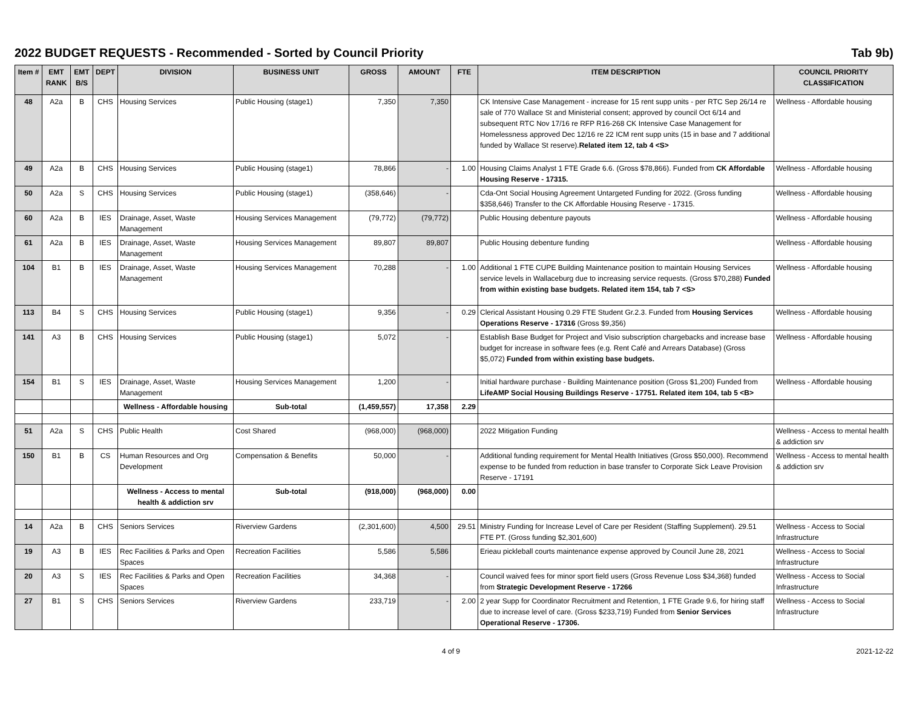2022 BUDGET REQUESTS - Recommended - Sorted by Council Priority Tab 9b)
| Item # | EMT RANK | EMT B/S | DEPT | DIVISION | BUSINESS UNIT | GROSS | AMOUNT | FTE | ITEM DESCRIPTION | COUNCIL PRIORITY CLASSIFICATION |
| --- | --- | --- | --- | --- | --- | --- | --- | --- | --- | --- |
| 48 | A2a | B | CHS | Housing Services | Public Housing (stage1) | 7,350 | 7,350 | | CK Intensive Case Management - increase for 15 rent supp units - per RTC Sep 26/14 re sale of 770 Wallace St and Ministerial consent; approved by council Oct 6/14 and subsequent RTC Nov 17/16 re RFP R16-268 CK Intensive Case Management for Homelessness approved Dec 12/16 re 22 ICM rent supp units (15 in base and 7 additional funded by Wallace St reserve). Related item 12, tab 4 <S> | Wellness - Affordable housing |
| 49 | A2a | B | CHS | Housing Services | Public Housing (stage1) | 78,866 | - | 1.00 | Housing Claims Analyst 1 FTE Grade 6.6. (Gross $78,866). Funded from CK Affordable Housing Reserve - 17315. | Wellness - Affordable housing |
| 50 | A2a | S | CHS | Housing Services | Public Housing (stage1) | (358,646) | - | | Cda-Ont Social Housing Agreement Untargeted Funding for 2022. (Gross funding $358,646) Transfer to the CK Affordable Housing Reserve - 17315. | Wellness - Affordable housing |
| 60 | A2a | B | IES | Drainage, Asset, Waste Management | Housing Services Management | (79,772) | (79,772) | | Public Housing debenture payouts | Wellness - Affordable housing |
| 61 | A2a | B | IES | Drainage, Asset, Waste Management | Housing Services Management | 89,807 | 89,807 | | Public Housing debenture funding | Wellness - Affordable housing |
| 104 | B1 | B | IES | Drainage, Asset, Waste Management | Housing Services Management | 70,288 | - | 1.00 | Additional 1 FTE CUPE Building Maintenance position to maintain Housing Services service levels in Wallaceburg due to increasing service requests. (Gross $70,288) Funded from within existing base budgets. Related item 154, tab 7 <S> | Wellness - Affordable housing |
| 113 | B4 | S | CHS | Housing Services | Public Housing (stage1) | 9,356 | - | 0.29 | Clerical Assistant Housing 0.29 FTE Student Gr.2.3. Funded from Housing Services Operations Reserve - 17316 (Gross $9,356) | Wellness - Affordable housing |
| 141 | A3 | B | CHS | Housing Services | Public Housing (stage1) | 5,072 | - | | Establish Base Budget for Project and Visio subscription chargebacks and increase base budget for increase in software fees (e.g. Rent Café and Arrears Database) (Gross $5,072) Funded from within existing base budgets. | Wellness - Affordable housing |
| 154 | B1 | S | IES | Drainage, Asset, Waste Management | Housing Services Management | 1,200 | - | | Initial hardware purchase - Building Maintenance position (Gross $1,200) Funded from LifeAMP Social Housing Buildings Reserve - 17751. Related item 104, tab 5 <B> | Wellness - Affordable housing |
| | | | | Wellness - Affordable housing | Sub-total | (1,459,557) | 17,358 | 2.29 | | |
| 51 | A2a | S | CHS | Public Health | Cost Shared | (968,000) | (968,000) | | 2022 Mitigation Funding | Wellness - Access to mental health & addiction srv |
| 150 | B1 | B | CS | Human Resources and Org Development | Compensation & Benefits | 50,000 | - | | Additional funding requirement for Mental Health Initiatives (Gross $50,000). Recommend expense to be funded from reduction in base transfer to Corporate Sick Leave Provision Reserve - 17191 | Wellness - Access to mental health & addiction srv |
| | | | | Wellness - Access to mental health & addiction srv | Sub-total | (918,000) | (968,000) | 0.00 | | |
| 14 | A2a | B | CHS | Seniors Services | Riverview Gardens | (2,301,600) | 4,500 | 29.51 | Ministry Funding for Increase Level of Care per Resident (Staffing Supplement). 29.51 FTE PT. (Gross funding $2,301,600) | Wellness - Access to Social Infrastructure |
| 19 | A3 | B | IES | Rec Facilities & Parks and Open Spaces | Recreation Facilities | 5,586 | 5,586 | | Erieau pickleball courts maintenance expense approved by Council June 28, 2021 | Wellness - Access to Social Infrastructure |
| 20 | A3 | S | IES | Rec Facilities & Parks and Open Spaces | Recreation Facilities | 34,368 | - | | Council waived fees for minor sport field users (Gross Revenue Loss $34,368) funded from Strategic Development Reserve - 17266 | Wellness - Access to Social Infrastructure |
| 27 | B1 | S | CHS | Seniors Services | Riverview Gardens | 233,719 | - | 2.00 | 2 year Supp for Coordinator Recruitment and Retention, 1 FTE Grade 9.6, for hiring staff due to increase level of care. (Gross $233,719) Funded from Senior Services Operational Reserve - 17306. | Wellness - Access to Social Infrastructure |
4 of 9 2021-12-22